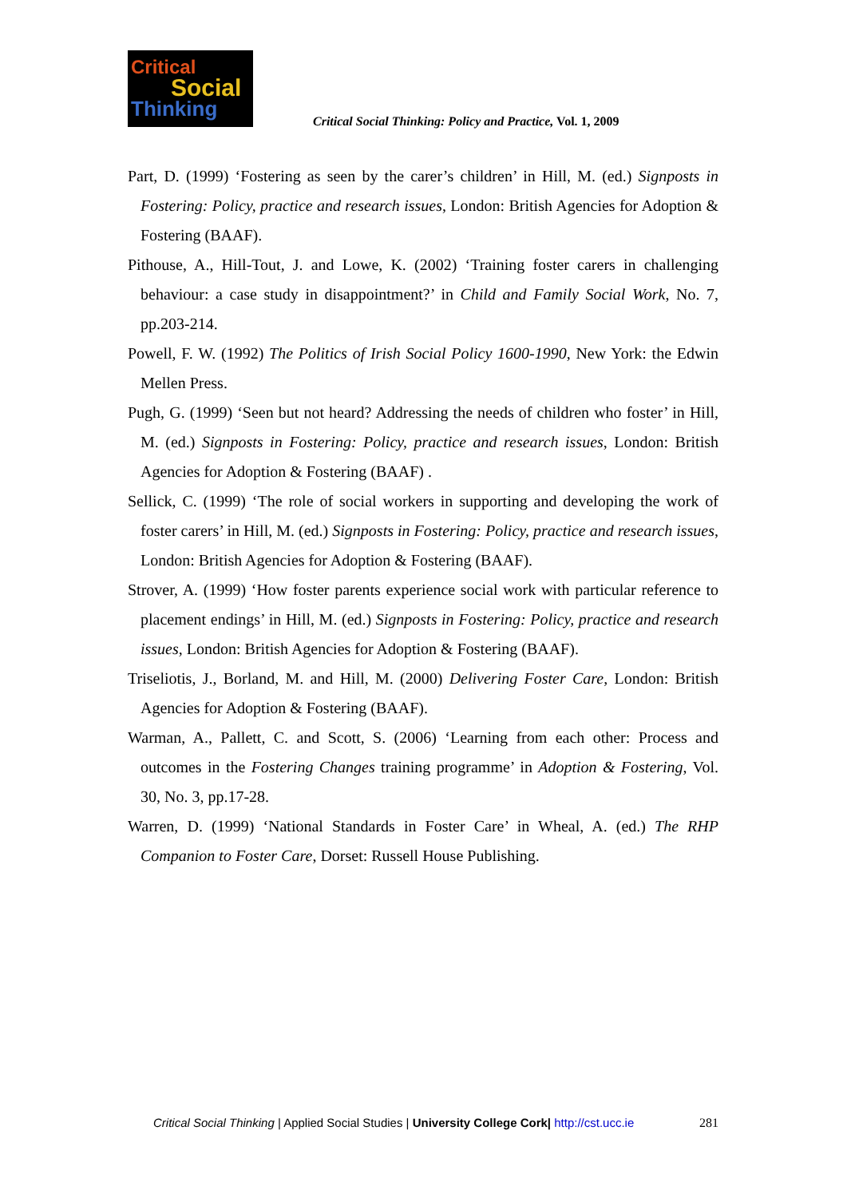Critical
Social
Thinking
Critical Social Thinking: Policy and Practice, Vol. 1, 2009
Part, D. (1999) ‘Fostering as seen by the carer’s children’ in Hill, M. (ed.) Signposts in Fostering: Policy, practice and research issues, London: British Agencies for Adoption & Fostering (BAAF).
Pithouse, A., Hill-Tout, J. and Lowe, K. (2002) ‘Training foster carers in challenging behaviour: a case study in disappointment?’ in Child and Family Social Work, No. 7, pp.203-214.
Powell, F. W. (1992) The Politics of Irish Social Policy 1600-1990, New York: the Edwin Mellen Press.
Pugh, G. (1999) ‘Seen but not heard? Addressing the needs of children who foster’ in Hill, M. (ed.) Signposts in Fostering: Policy, practice and research issues, London: British Agencies for Adoption & Fostering (BAAF) .
Sellick, C. (1999) ‘The role of social workers in supporting and developing the work of foster carers’ in Hill, M. (ed.) Signposts in Fostering: Policy, practice and research issues, London: British Agencies for Adoption & Fostering (BAAF).
Strover, A. (1999) ‘How foster parents experience social work with particular reference to placement endings’ in Hill, M. (ed.) Signposts in Fostering: Policy, practice and research issues, London: British Agencies for Adoption & Fostering (BAAF).
Triseliotis, J., Borland, M. and Hill, M. (2000) Delivering Foster Care, London: British Agencies for Adoption & Fostering (BAAF).
Warman, A., Pallett, C. and Scott, S. (2006) ‘Learning from each other: Process and outcomes in the Fostering Changes training programme’ in Adoption & Fostering, Vol. 30, No. 3, pp.17-28.
Warren, D. (1999) ‘National Standards in Foster Care’ in Wheal, A. (ed.) The RHP Companion to Foster Care, Dorset: Russell House Publishing.
281 Critical Social Thinking | Applied Social Studies | University College Cork| http://cst.ucc.ie